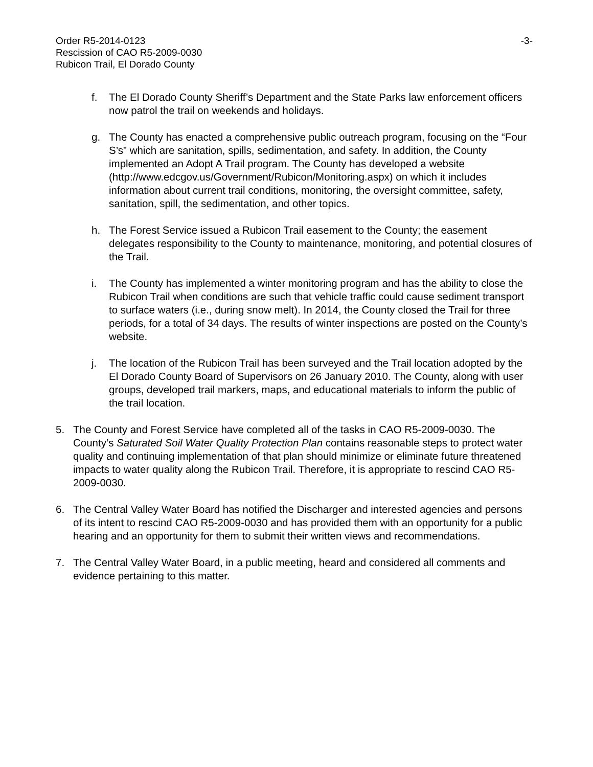Order R5-2014-0123
Rescission of CAO R5-2009-0030
Rubicon Trail, El Dorado County
-3-
f. The El Dorado County Sheriff’s Department and the State Parks law enforcement officers now patrol the trail on weekends and holidays.
g. The County has enacted a comprehensive public outreach program, focusing on the “Four S’s” which are sanitation, spills, sedimentation, and safety. In addition, the County implemented an Adopt A Trail program. The County has developed a website (http://www.edcgov.us/Government/Rubicon/Monitoring.aspx) on which it includes information about current trail conditions, monitoring, the oversight committee, safety, sanitation, spill, the sedimentation, and other topics.
h. The Forest Service issued a Rubicon Trail easement to the County; the easement delegates responsibility to the County to maintenance, monitoring, and potential closures of the Trail.
i. The County has implemented a winter monitoring program and has the ability to close the Rubicon Trail when conditions are such that vehicle traffic could cause sediment transport to surface waters (i.e., during snow melt). In 2014, the County closed the Trail for three periods, for a total of 34 days. The results of winter inspections are posted on the County’s website.
j. The location of the Rubicon Trail has been surveyed and the Trail location adopted by the El Dorado County Board of Supervisors on 26 January 2010. The County, along with user groups, developed trail markers, maps, and educational materials to inform the public of the trail location.
5. The County and Forest Service have completed all of the tasks in CAO R5-2009-0030. The County’s Saturated Soil Water Quality Protection Plan contains reasonable steps to protect water quality and continuing implementation of that plan should minimize or eliminate future threatened impacts to water quality along the Rubicon Trail. Therefore, it is appropriate to rescind CAO R5-2009-0030.
6. The Central Valley Water Board has notified the Discharger and interested agencies and persons of its intent to rescind CAO R5-2009-0030 and has provided them with an opportunity for a public hearing and an opportunity for them to submit their written views and recommendations.
7. The Central Valley Water Board, in a public meeting, heard and considered all comments and evidence pertaining to this matter.